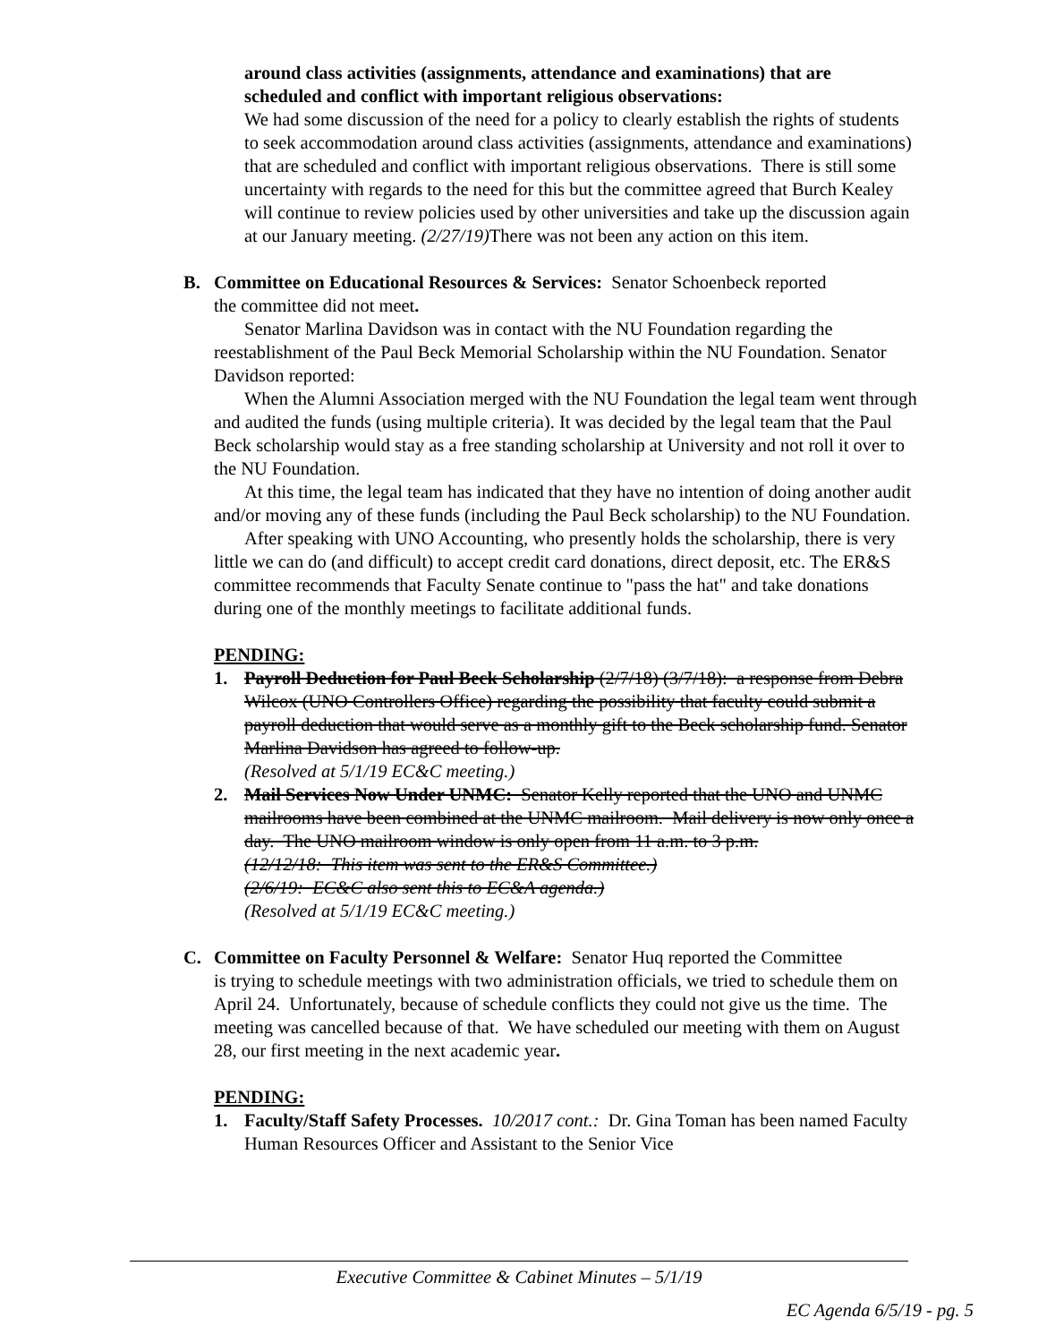around class activities (assignments, attendance and examinations) that are scheduled and conflict with important religious observations:
We had some discussion of the need for a policy to clearly establish the rights of students to seek accommodation around class activities (assignments, attendance and examinations) that are scheduled and conflict with important religious observations. There is still some uncertainty with regards to the need for this but the committee agreed that Burch Kealey will continue to review policies used by other universities and take up the discussion again at our January meeting. (2/27/19) There was not been any action on this item.
B. Committee on Educational Resources & Services: Senator Schoenbeck reported
the committee did not meet.
Senator Marlina Davidson was in contact with the NU Foundation regarding the reestablishment of the Paul Beck Memorial Scholarship within the NU Foundation. Senator Davidson reported:
When the Alumni Association merged with the NU Foundation the legal team went through and audited the funds (using multiple criteria). It was decided by the legal team that the Paul Beck scholarship would stay as a free standing scholarship at University and not roll it over to the NU Foundation.
At this time, the legal team has indicated that they have no intention of doing another audit and/or moving any of these funds (including the Paul Beck scholarship) to the NU Foundation.
After speaking with UNO Accounting, who presently holds the scholarship, there is very little we can do (and difficult) to accept credit card donations, direct deposit, etc. The ER&S committee recommends that Faculty Senate continue to "pass the hat" and take donations during one of the monthly meetings to facilitate additional funds.
PENDING:
1. Payroll Deduction for Paul Beck Scholarship (2/7/18) (3/7/18): a response from Debra Wilcox (UNO Controllers Office) regarding the possibility that faculty could submit a payroll deduction that would serve as a monthly gift to the Beck scholarship fund. Senator Marlina Davidson has agreed to follow-up.
(Resolved at 5/1/19 EC&C meeting.)
2. Mail Services Now Under UNMC: Senator Kelly reported that the UNO and UNMC mailrooms have been combined at the UNMC mailroom. Mail delivery is now only once a day. The UNO mailroom window is only open from 11 a.m. to 3 p.m.
(12/12/18: This item was sent to the ER&S Committee.)
(2/6/19: EC&C also sent this to EC&A agenda.)
(Resolved at 5/1/19 EC&C meeting.)
C. Committee on Faculty Personnel & Welfare: Senator Huq reported the Committee
is trying to schedule meetings with two administration officials, we tried to schedule them on April 24. Unfortunately, because of schedule conflicts they could not give us the time. The meeting was cancelled because of that. We have scheduled our meeting with them on August 28, our first meeting in the next academic year.
PENDING:
1. Faculty/Staff Safety Processes. 10/2017 cont.: Dr. Gina Toman has been named Faculty Human Resources Officer and Assistant to the Senior Vice
Executive Committee & Cabinet Minutes – 5/1/19
EC Agenda 6/5/19 - pg. 5